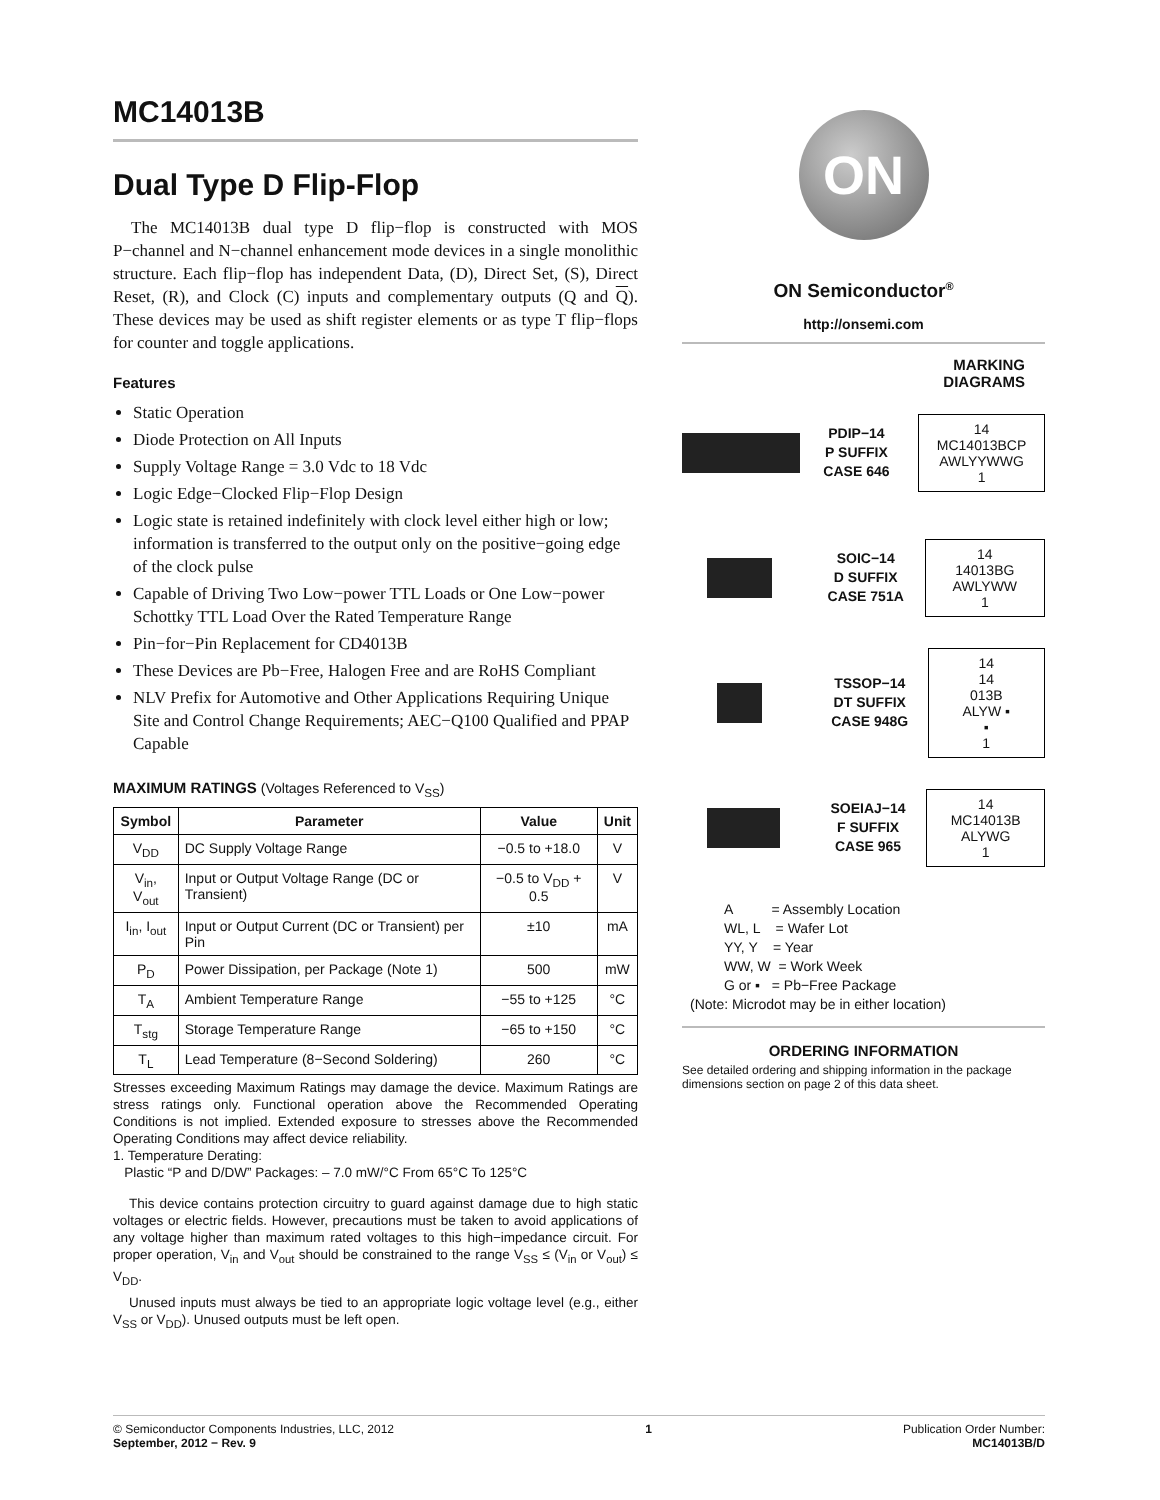MC14013B
Dual Type D Flip-Flop
The MC14013B dual type D flip−flop is constructed with MOS P−channel and N−channel enhancement mode devices in a single monolithic structure. Each flip−flop has independent Data, (D), Direct Set, (S), Direct Reset, (R), and Clock (C) inputs and complementary outputs (Q and Q). These devices may be used as shift register elements or as type T flip−flops for counter and toggle applications.
Features
Static Operation
Diode Protection on All Inputs
Supply Voltage Range = 3.0 Vdc to 18 Vdc
Logic Edge−Clocked Flip−Flop Design
Logic state is retained indefinitely with clock level either high or low; information is transferred to the output only on the positive−going edge of the clock pulse
Capable of Driving Two Low−power TTL Loads or One Low−power Schottky TTL Load Over the Rated Temperature Range
Pin−for−Pin Replacement for CD4013B
These Devices are Pb−Free, Halogen Free and are RoHS Compliant
NLV Prefix for Automotive and Other Applications Requiring Unique Site and Control Change Requirements; AEC−Q100 Qualified and PPAP Capable
MAXIMUM RATINGS (Voltages Referenced to V<sub>SS</sub>)
| Symbol | Parameter | Value | Unit |
| --- | --- | --- | --- |
| V<sub>DD</sub> | DC Supply Voltage Range | −0.5 to +18.0 | V |
| V<sub>in</sub>, V<sub>out</sub> | Input or Output Voltage Range (DC or Transient) | −0.5 to V<sub>DD</sub> + 0.5 | V |
| I<sub>in</sub>, I<sub>out</sub> | Input or Output Current (DC or Transient) per Pin | ±10 | mA |
| P<sub>D</sub> | Power Dissipation, per Package (Note 1) | 500 | mW |
| T<sub>A</sub> | Ambient Temperature Range | −55 to +125 | °C |
| T<sub>stg</sub> | Storage Temperature Range | −65 to +150 | °C |
| T<sub>L</sub> | Lead Temperature (8−Second Soldering) | 260 | °C |
Stresses exceeding Maximum Ratings may damage the device. Maximum Ratings are stress ratings only. Functional operation above the Recommended Operating Conditions is not implied. Extended exposure to stresses above the Recommended Operating Conditions may affect device reliability.
1. Temperature Derating:
Plastic “P and D/DW” Packages: – 7.0 mW/°C From 65°C To 125°C
This device contains protection circuitry to guard against damage due to high static voltages or electric fields. However, precautions must be taken to avoid applications of any voltage higher than maximum rated voltages to this high−impedance circuit. For proper operation, V<sub>in</sub> and V<sub>out</sub> should be constrained to the range V<sub>SS</sub> ≤ (V<sub>in</sub> or V<sub>out</sub>) ≤ V<sub>DD</sub>.
Unused inputs must always be tied to an appropriate logic voltage level (e.g., either V<sub>SS</sub> or V<sub>DD</sub>). Unused outputs must be left open.
ON
ON Semiconductor<sup>®</sup>
http://onsemi.com
MARKING
DIAGRAMS
PDIP−14
P SUFFIX
CASE 646
14
MC14013BCP
AWLYYWWG
1
SOIC−14
D SUFFIX
CASE 751A
14
14013BG
AWLYWW
1
TSSOP−14
DT SUFFIX
CASE 948G
14
14
013B
ALYW ▪
▪
1
SOEIAJ−14
F SUFFIX
CASE 965
14
MC14013B
ALYWG
1
A = Assembly Location
WL, L = Wafer Lot
YY, Y = Year
WW, W = Work Week
G or ▪ = Pb−Free Package
(Note: Microdot may be in either location)
ORDERING INFORMATION
See detailed ordering and shipping information in the package dimensions section on page 2 of this data sheet.
© Semiconductor Components Industries, LLC, 2012
September, 2012 − Rev. 9
1 Publication Order Number:
MC14013B/D